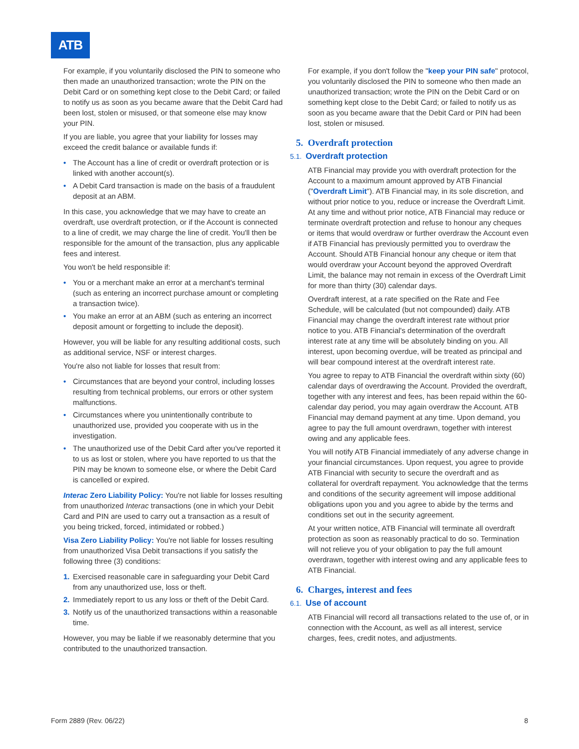ATB
For example, if you voluntarily disclosed the PIN to someone who then made an unauthorized transaction; wrote the PIN on the Debit Card or on something kept close to the Debit Card; or failed to notify us as soon as you became aware that the Debit Card had been lost, stolen or misused, or that someone else may know your PIN.
If you are liable, you agree that your liability for losses may exceed the credit balance or available funds if:
• The Account has a line of credit or overdraft protection or is linked with another account(s).
• A Debit Card transaction is made on the basis of a fraudulent deposit at an ABM.
In this case, you acknowledge that we may have to create an overdraft, use overdraft protection, or if the Account is connected to a line of credit, we may charge the line of credit. You'll then be responsible for the amount of the transaction, plus any applicable fees and interest.
You won't be held responsible if:
• You or a merchant make an error at a merchant's terminal (such as entering an incorrect purchase amount or completing a transaction twice).
• You make an error at an ABM (such as entering an incorrect deposit amount or forgetting to include the deposit).
However, you will be liable for any resulting additional costs, such as additional service, NSF or interest charges.
You're also not liable for losses that result from:
• Circumstances that are beyond your control, including losses resulting from technical problems, our errors or other system malfunctions.
• Circumstances where you unintentionally contribute to unauthorized use, provided you cooperate with us in the investigation.
• The unauthorized use of the Debit Card after you've reported it to us as lost or stolen, where you have reported to us that the PIN may be known to someone else, or where the Debit Card is cancelled or expired.
Interac Zero Liability Policy: You're not liable for losses resulting from unauthorized Interac transactions (one in which your Debit Card and PIN are used to carry out a transaction as a result of you being tricked, forced, intimidated or robbed.)
Visa Zero Liability Policy: You're not liable for losses resulting from unauthorized Visa Debit transactions if you satisfy the following three (3) conditions:
1. Exercised reasonable care in safeguarding your Debit Card from any unauthorized use, loss or theft.
2. Immediately report to us any loss or theft of the Debit Card.
3. Notify us of the unauthorized transactions within a reasonable time.
However, you may be liable if we reasonably determine that you contributed to the unauthorized transaction.
For example, if you don't follow the "keep your PIN safe" protocol, you voluntarily disclosed the PIN to someone who then made an unauthorized transaction; wrote the PIN on the Debit Card or on something kept close to the Debit Card; or failed to notify us as soon as you became aware that the Debit Card or PIN had been lost, stolen or misused.
5. Overdraft protection
5.1. Overdraft protection
ATB Financial may provide you with overdraft protection for the Account to a maximum amount approved by ATB Financial ("Overdraft Limit"). ATB Financial may, in its sole discretion, and without prior notice to you, reduce or increase the Overdraft Limit. At any time and without prior notice, ATB Financial may reduce or terminate overdraft protection and refuse to honour any cheques or items that would overdraw or further overdraw the Account even if ATB Financial has previously permitted you to overdraw the Account. Should ATB Financial honour any cheque or item that would overdraw your Account beyond the approved Overdraft Limit, the balance may not remain in excess of the Overdraft Limit for more than thirty (30) calendar days.
Overdraft interest, at a rate specified on the Rate and Fee Schedule, will be calculated (but not compounded) daily. ATB Financial may change the overdraft interest rate without prior notice to you. ATB Financial's determination of the overdraft interest rate at any time will be absolutely binding on you. All interest, upon becoming overdue, will be treated as principal and will bear compound interest at the overdraft interest rate.
You agree to repay to ATB Financial the overdraft within sixty (60) calendar days of overdrawing the Account. Provided the overdraft, together with any interest and fees, has been repaid within the 60-calendar day period, you may again overdraw the Account. ATB Financial may demand payment at any time. Upon demand, you agree to pay the full amount overdrawn, together with interest owing and any applicable fees.
You will notify ATB Financial immediately of any adverse change in your financial circumstances. Upon request, you agree to provide ATB Financial with security to secure the overdraft and as collateral for overdraft repayment. You acknowledge that the terms and conditions of the security agreement will impose additional obligations upon you and you agree to abide by the terms and conditions set out in the security agreement.
At your written notice, ATB Financial will terminate all overdraft protection as soon as reasonably practical to do so. Termination will not relieve you of your obligation to pay the full amount overdrawn, together with interest owing and any applicable fees to ATB Financial.
6. Charges, interest and fees
6.1. Use of account
ATB Financial will record all transactions related to the use of, or in connection with the Account, as well as all interest, service charges, fees, credit notes, and adjustments.
Form 2889 (Rev. 06/22) 8